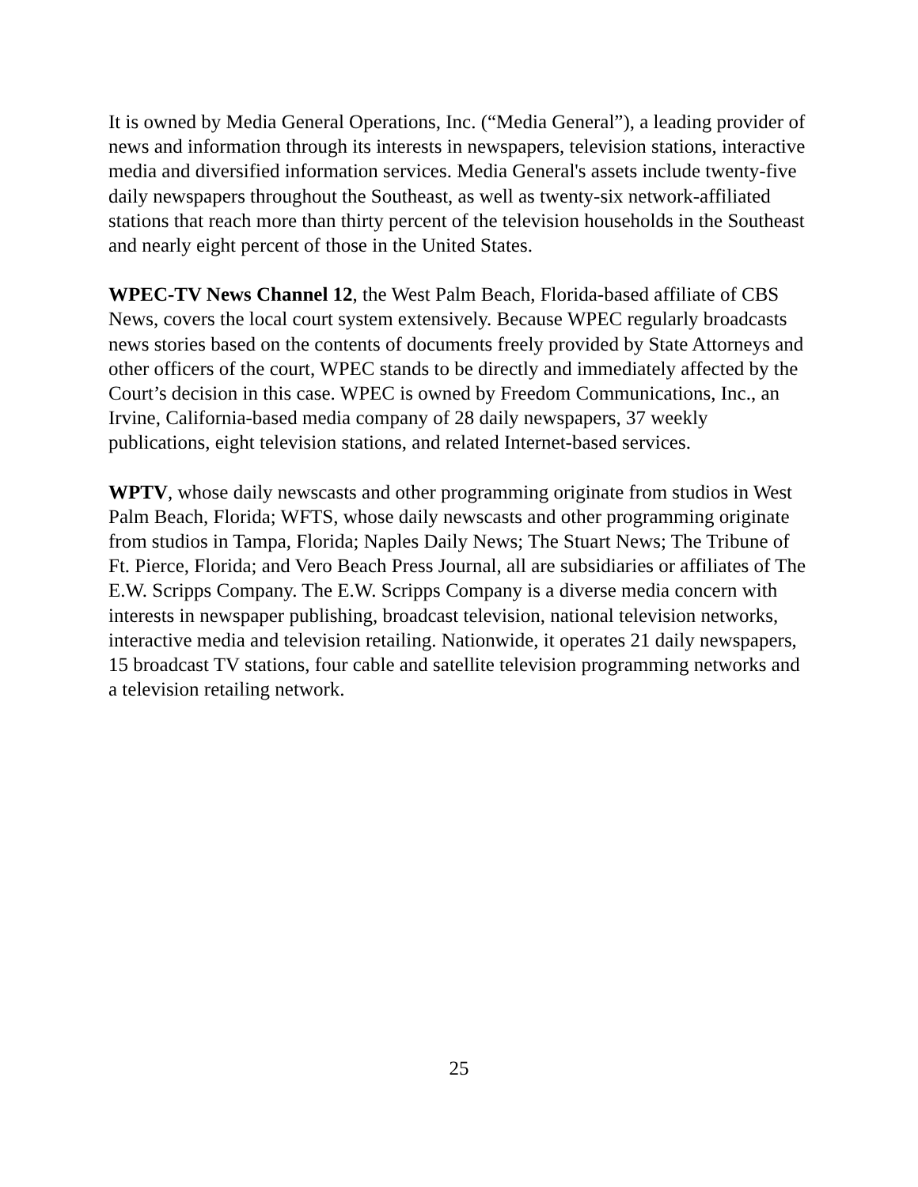It is owned by Media General Operations, Inc. (“Media General”), a leading provider of news and information through its interests in newspapers, television stations, interactive media and diversified information services. Media General's assets include twenty-five daily newspapers throughout the Southeast, as well as twenty-six network-affiliated stations that reach more than thirty percent of the television households in the Southeast and nearly eight percent of those in the United States.
WPEC-TV News Channel 12, the West Palm Beach, Florida-based affiliate of CBS News, covers the local court system extensively. Because WPEC regularly broadcasts news stories based on the contents of documents freely provided by State Attorneys and other officers of the court, WPEC stands to be directly and immediately affected by the Court’s decision in this case. WPEC is owned by Freedom Communications, Inc., an Irvine, California-based media company of 28 daily newspapers, 37 weekly publications, eight television stations, and related Internet-based services.
WPTV, whose daily newscasts and other programming originate from studios in West Palm Beach, Florida; WFTS, whose daily newscasts and other programming originate from studios in Tampa, Florida; Naples Daily News; The Stuart News; The Tribune of Ft. Pierce, Florida; and Vero Beach Press Journal, all are subsidiaries or affiliates of The E.W. Scripps Company. The E.W. Scripps Company is a diverse media concern with interests in newspaper publishing, broadcast television, national television networks, interactive media and television retailing. Nationwide, it operates 21 daily newspapers, 15 broadcast TV stations, four cable and satellite television programming networks and a television retailing network.
25